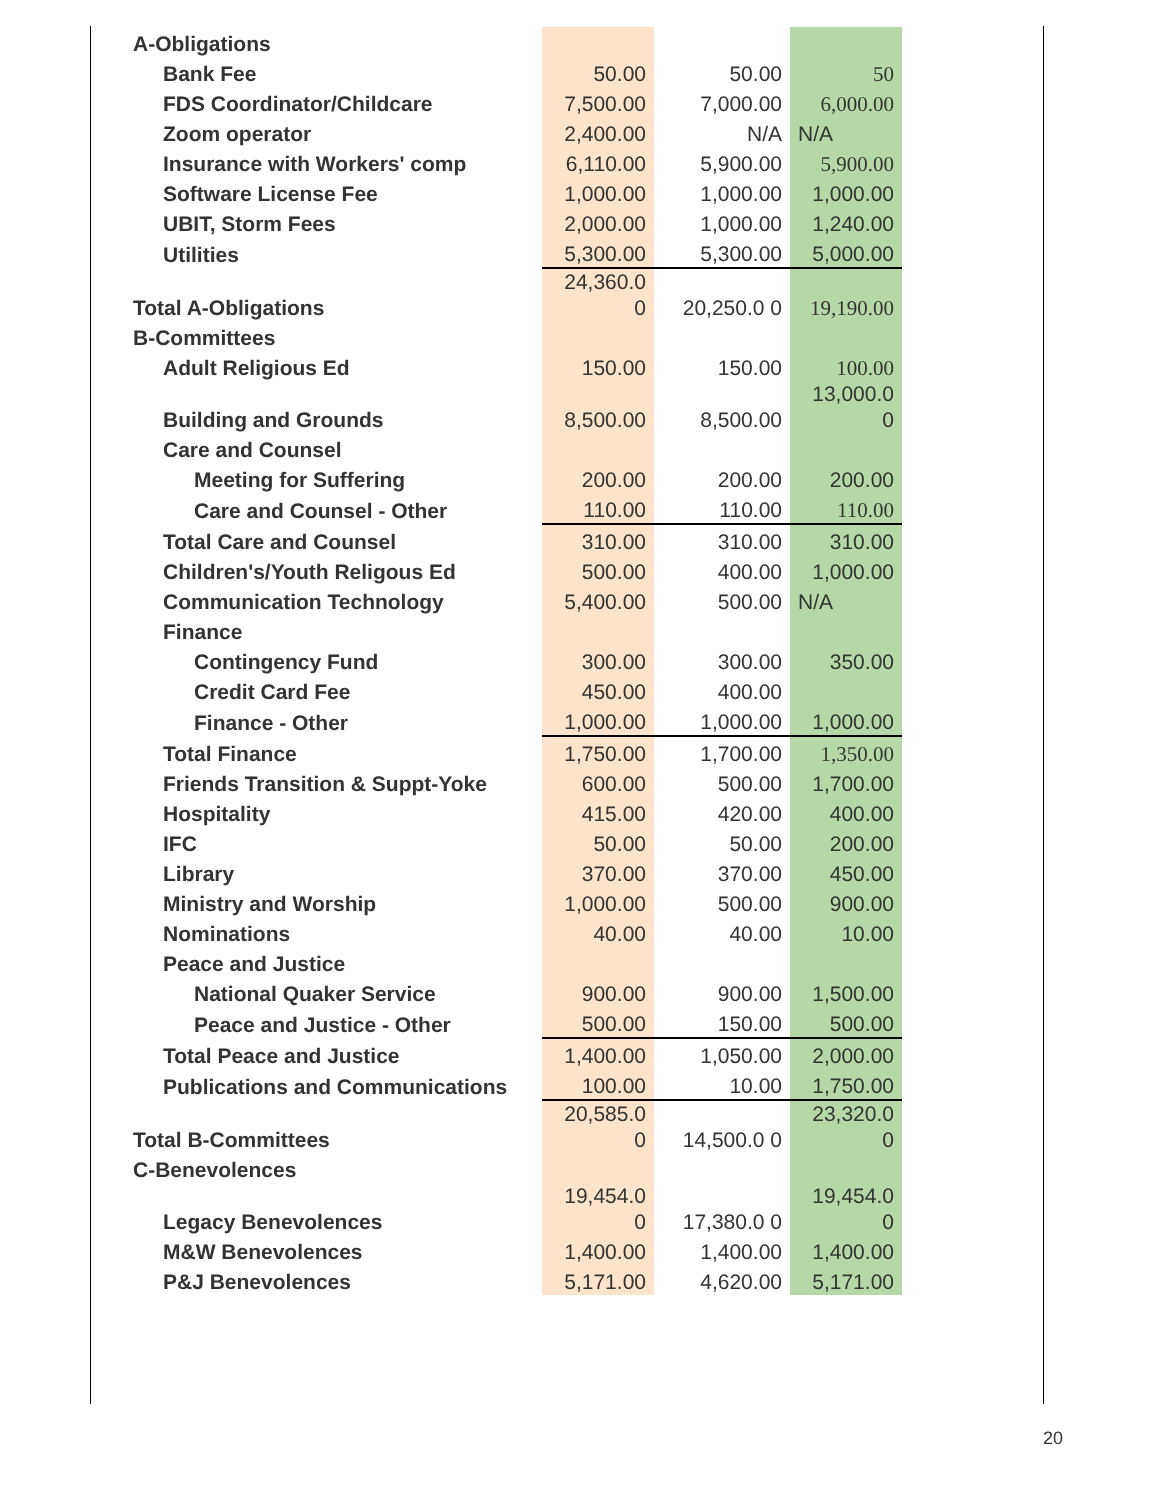| A-Obligations | | | |
| Bank Fee | 50.00 | 50.00 | 50 |
| FDS Coordinator/Childcare | 7,500.00 | 7,000.00 | 6,000.00 |
| Zoom operator | 2,400.00 | N/A | N/A |
| Insurance with Workers' comp | 6,110.00 | 5,900.00 | 5,900.00 |
| Software License Fee | 1,000.00 | 1,000.00 | 1,000.00 |
| UBIT, Storm Fees | 2,000.00 | 1,000.00 | 1,240.00 |
| Utilities | 5,300.00 | 5,300.00 | 5,000.00 |
| Total A-Obligations | 24,360.0 0 | 20,250.0 0 | 19,190.00 |
| B-Committees | | | |
| Adult Religious Ed | 150.00 | 150.00 | 100.00 |
| Building and Grounds | 8,500.00 | 8,500.00 | 13,000.0 0 |
| Care and Counsel | | | |
| Meeting for Suffering | 200.00 | 200.00 | 200.00 |
| Care and Counsel - Other | 110.00 | 110.00 | 110.00 |
| Total Care and Counsel | 310.00 | 310.00 | 310.00 |
| Children's/Youth Religous Ed | 500.00 | 400.00 | 1,000.00 |
| Communication Technology | 5,400.00 | 500.00 | N/A |
| Finance | | | |
| Contingency Fund | 300.00 | 300.00 | 350.00 |
| Credit Card Fee | 450.00 | 400.00 | |
| Finance - Other | 1,000.00 | 1,000.00 | 1,000.00 |
| Total Finance | 1,750.00 | 1,700.00 | 1,350.00 |
| Friends Transition & Suppt-Yoke | 600.00 | 500.00 | 1,700.00 |
| Hospitality | 415.00 | 420.00 | 400.00 |
| IFC | 50.00 | 50.00 | 200.00 |
| Library | 370.00 | 370.00 | 450.00 |
| Ministry and Worship | 1,000.00 | 500.00 | 900.00 |
| Nominations | 40.00 | 40.00 | 10.00 |
| Peace and Justice | | | |
| National Quaker Service | 900.00 | 900.00 | 1,500.00 |
| Peace and Justice - Other | 500.00 | 150.00 | 500.00 |
| Total Peace and Justice | 1,400.00 | 1,050.00 | 2,000.00 |
| Publications and Communications | 100.00 | 10.00 | 1,750.00 |
| Total B-Committees | 20,585.0 0 | 14,500.0 0 | 23,320.0 0 |
| C-Benevolences | | | |
| Legacy Benevolences | 19,454.0 0 | 17,380.0 0 | 19,454.0 0 |
| M&W Benevolences | 1,400.00 | 1,400.00 | 1,400.00 |
| P&J Benevolences | 5,171.00 | 4,620.00 | 5,171.00 |
20